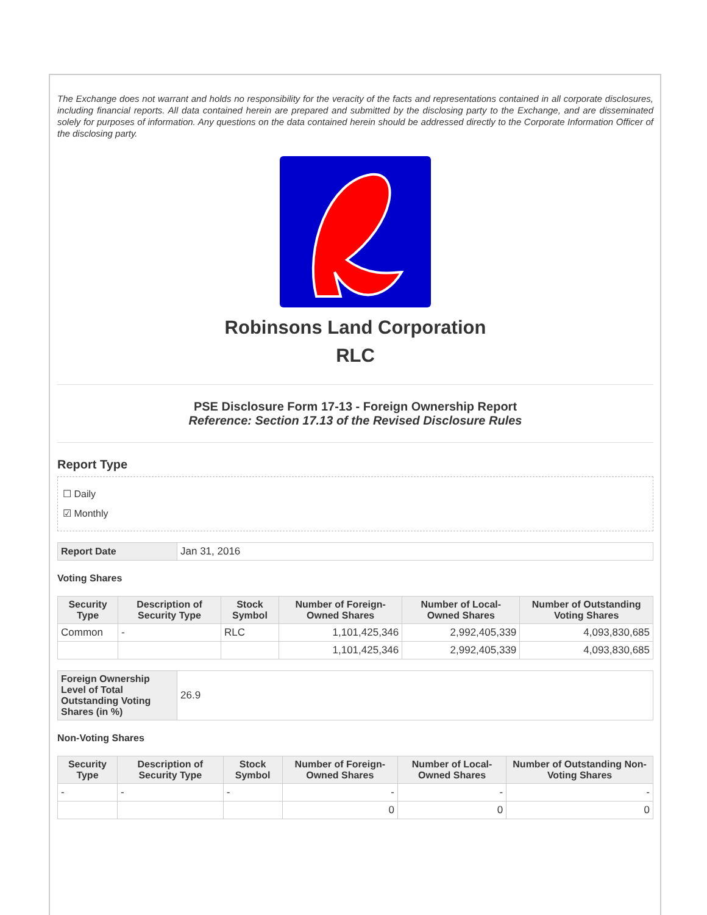The Exchange does not warrant and holds no responsibility for the veracity of the facts and representations contained in all corporate disclosures, including financial reports. All data contained herein are prepared and submitted by the disclosing party to the Exchange, and are disseminated solely for purposes of information. Any questions on the data contained herein should be addressed directly to the Corporate Information Officer of the disclosing party.
Robinsons Land Corporation
RLC
PSE Disclosure Form 17-13 - Foreign Ownership Report
Reference: Section 17.13 of the Revised Disclosure Rules
Report Type
☐ Daily
☑ Monthly
| Report Date | Jan 31, 2016 |
Voting Shares
| Security Type | Description of Security Type | Stock Symbol | Number of Foreign-Owned Shares | Number of Local-Owned Shares | Number of Outstanding Voting Shares |
| --- | --- | --- | --- | --- | --- |
| Common | - | RLC | 1,101,425,346 | 2,992,405,339 | 4,093,830,685 |
| | | | 1,101,425,346 | 2,992,405,339 | 4,093,830,685 |
| Foreign Ownership Level of Total Outstanding Voting Shares (in %) | 26.9 |
Non-Voting Shares
| Security Type | Description of Security Type | Stock Symbol | Number of Foreign-Owned Shares | Number of Local-Owned Shares | Number of Outstanding Non-Voting Shares |
| --- | --- | --- | --- | --- | --- |
| - | - | - | - | - | - |
| | | | 0 | 0 | 0 |